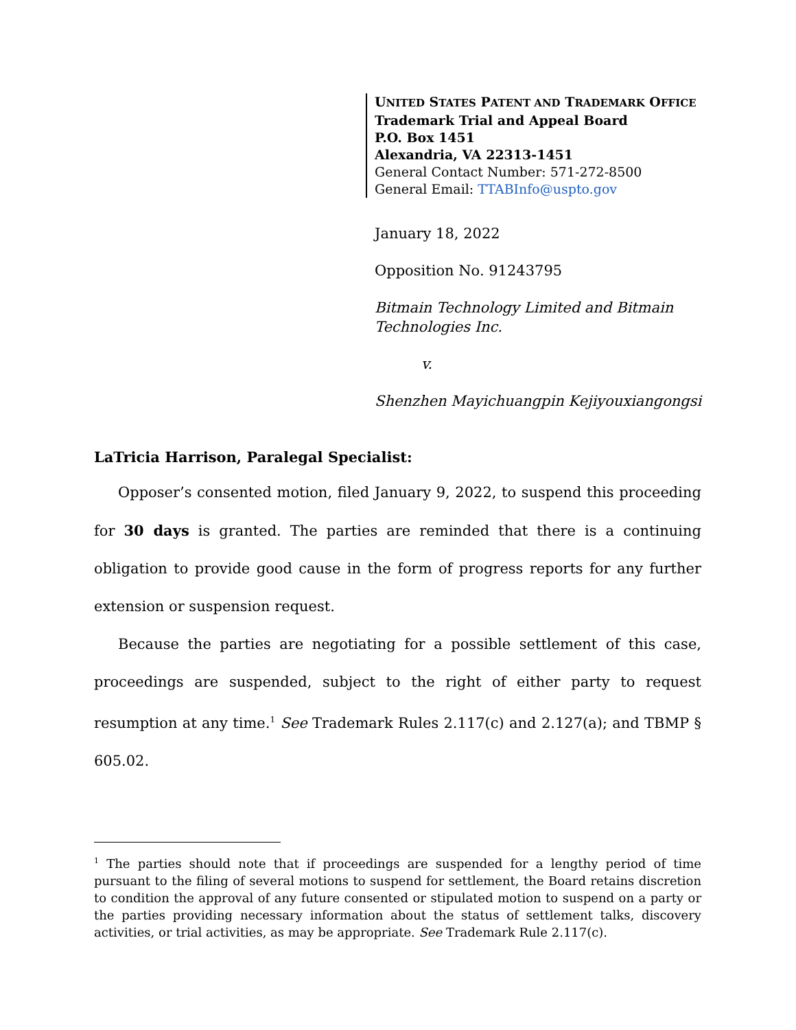UNITED STATES PATENT AND TRADEMARK OFFICE
Trademark Trial and Appeal Board
P.O. Box 1451
Alexandria, VA 22313-1451
General Contact Number: 571-272-8500
General Email: TTABInfo@uspto.gov
January 18, 2022
Opposition No. 91243795
Bitmain Technology Limited and Bitmain Technologies Inc.
v.
Shenzhen Mayichuangpin Kejiyouxiangongsi
LaTricia Harrison, Paralegal Specialist:
Opposer’s consented motion, filed January 9, 2022, to suspend this proceeding for 30 days is granted. The parties are reminded that there is a continuing obligation to provide good cause in the form of progress reports for any further extension or suspension request.
Because the parties are negotiating for a possible settlement of this case, proceedings are suspended, subject to the right of either party to request resumption at any time.<sup>1</sup> See Trademark Rules 2.117(c) and 2.127(a); and TBMP § 605.02.
<sup>1</sup> The parties should note that if proceedings are suspended for a lengthy period of time pursuant to the filing of several motions to suspend for settlement, the Board retains discretion to condition the approval of any future consented or stipulated motion to suspend on a party or the parties providing necessary information about the status of settlement talks, discovery activities, or trial activities, as may be appropriate. See Trademark Rule 2.117(c).